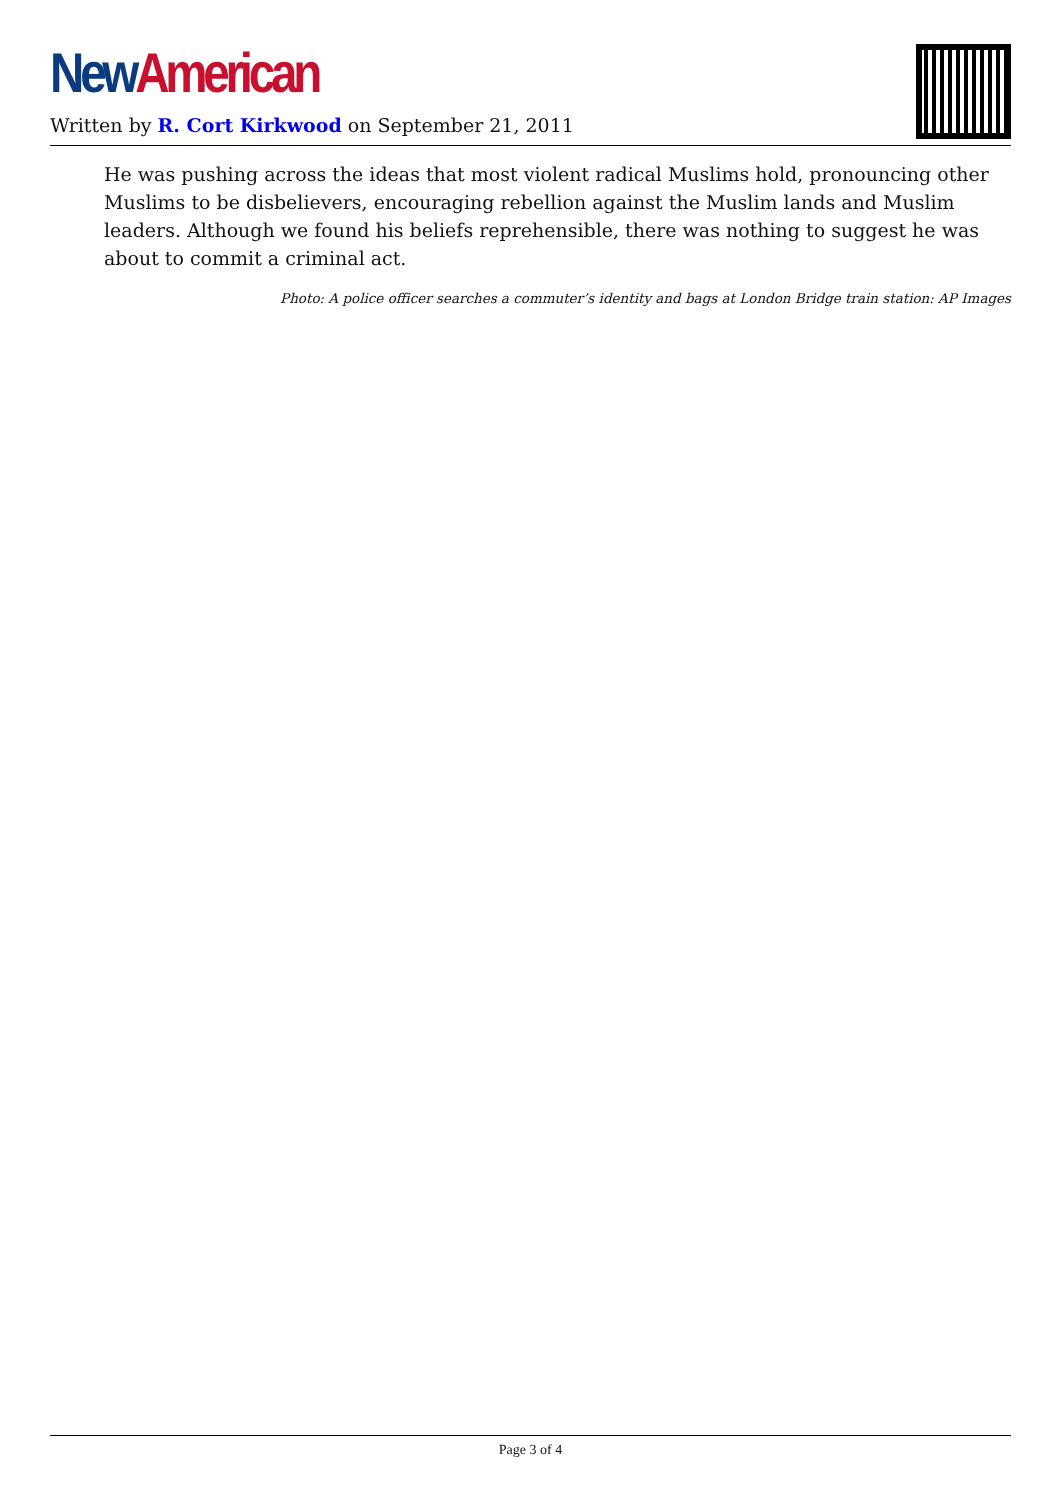New American
Written by R. Cort Kirkwood on September 21, 2011
He was pushing across the ideas that most violent radical Muslims hold, pronouncing other Muslims to be disbelievers, encouraging rebellion against the Muslim lands and Muslim leaders. Although we found his beliefs reprehensible, there was nothing to suggest he was about to commit a criminal act.
Photo: A police officer searches a commuter’s identity and bags at London Bridge train station: AP Images
Page 3 of 4